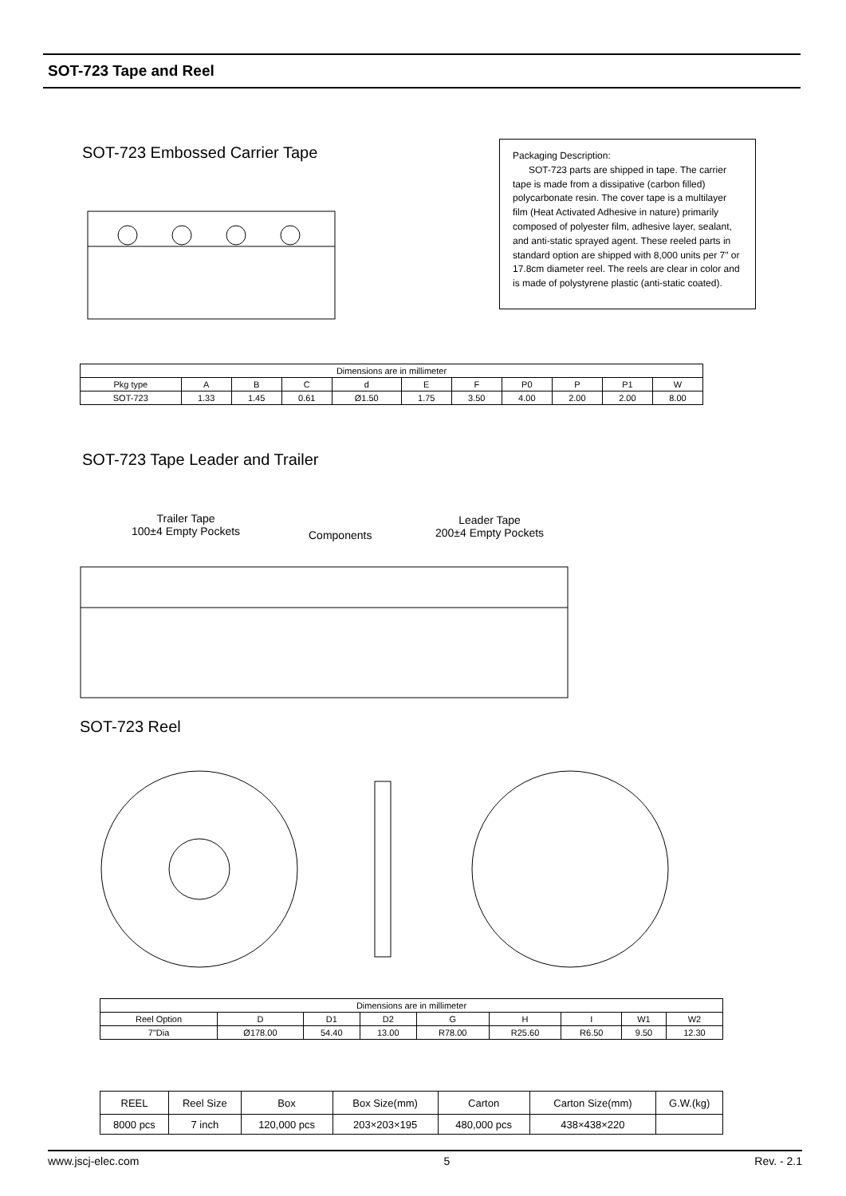SOT-723 Tape and Reel
SOT-723 Embossed Carrier Tape
Packaging Description:
SOT-723 parts are shipped in tape. The carrier tape is made from a dissipative (carbon filled) polycarbonate resin. The cover tape is a multilayer film (Heat Activated Adhesive in nature) primarily composed of polyester film, adhesive layer, sealant, and anti-static sprayed agent. These reeled parts in standard option are shipped with 8,000 units per 7" or 17.8cm diameter reel. The reels are clear in color and is made of polystyrene plastic (anti-static coated).
| Dimensions are in millimeter | | | | | | | | | | |
| Pkg type | A | B | C | d | E | F | P0 | P | P1 | W |
| SOT-723 | 1.33 | 1.45 | 0.61 | Ø1.50 | 1.75 | 3.50 | 4.00 | 2.00 | 2.00 | 8.00 |
SOT-723 Tape Leader and Trailer
Trailer Tape
100±4 Empty Pockets
Components
Leader Tape
200±4 Empty Pockets
SOT-723 Reel
| Dimensions are in millimeter | | | | | | | | |
| Reel Option | D | D1 | D2 | G | H | I | W1 | W2 |
| 7"Dia | Ø178.00 | 54.40 | 13.00 | R78.00 | R25.60 | R6.50 | 9.50 | 12.30 |
| REEL | Reel Size | Box | Box Size(mm) | Carton | Carton Size(mm) | G.W.(kg) |
| 8000 pcs | 7 inch | 120,000 pcs | 203×203×195 | 480,000 pcs | 438×438×220 | |
www.jscj-elec.com 5 Rev. - 2.1